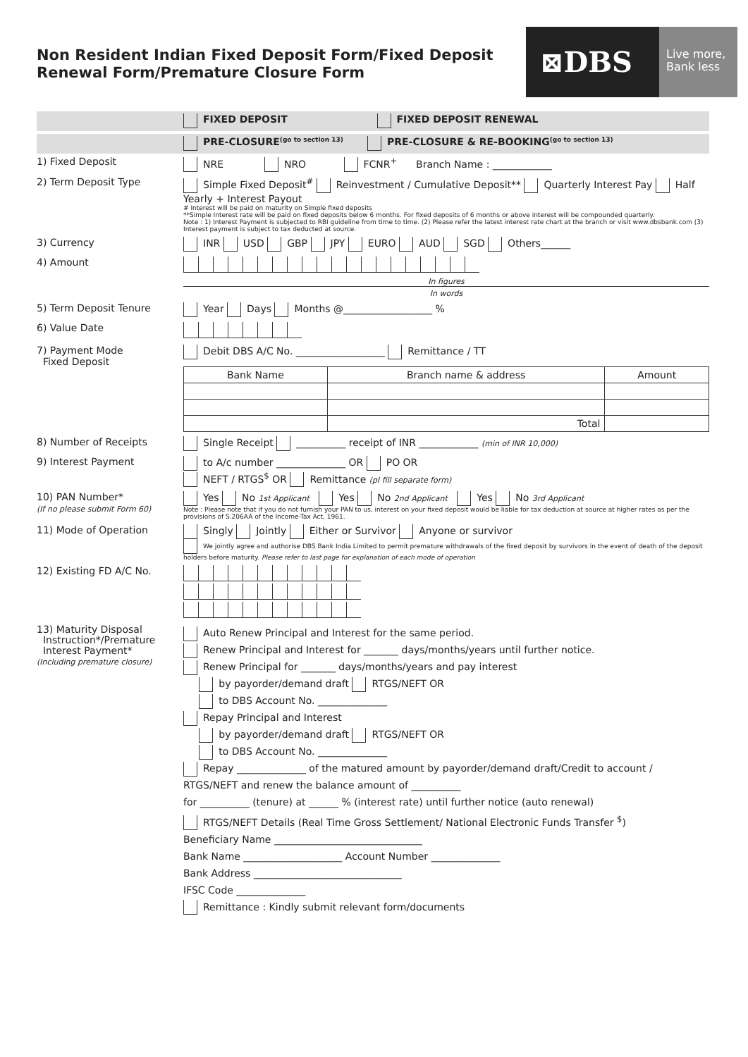Non Resident Indian Fixed Deposit Form/Fixed Deposit
Renewal Form/Premature Closure Form
⊠DBS
Live more,
Bank less
FIXED DEPOSIT FIXED DEPOSIT RENEWAL
PRE-CLOSURE (go to section 13) PRE-CLOSURE & RE-BOOKING (go to section 13)
1) Fixed Deposit NRE NRO FCNR<sup>+</sup> Branch Name : ____________
2) Term Deposit Type Simple Fixed Deposit<sup>#</sup> Reinvestment / Cumulative Deposit** Quarterly Interest Pay Half Yearly + Interest Payout
# Interest will be paid on maturity on Simple fixed deposits
**Simple Interest rate will be paid on fixed deposits below 6 months. For fixed deposits of 6 months or above interest will be compounded quarterly.
Note : 1) Interest Payment is subjected to RBI guideline from time to time. (2) Please refer the latest interest rate chart at the branch or visit www.dbsbank.com (3) Interest payment is subject to tax deducted at source.
3) Currency INR USD GBP JPY EURO AUD SGD Others______
4) Amount
In figures
In words
5) Term Deposit Tenure Year Days Months @__________________ %
6) Value Date
7) Payment Mode
Fixed Deposit
Debit DBS A/C No. __________________ Remittance / TT
| Bank Name | Branch name & address | Amount |
| | Total | |
8) Number of Receipts Single Receipt __________ receipt of INR ____________ (min of INR 10,000)
9) Interest Payment to A/c number ______________ OR PO OR
NEFT / RTGS<sup>$</sup> OR Remittance (pl fill separate form)
10) PAN Number*
(If no please submit Form 60)
Yes No 1st Applicant Yes No 2nd Applicant Yes No 3rd Applicant
Note : Please note that if you do not furnish your PAN to us, interest on your fixed deposit would be liable for tax deduction at source at higher rates as per the provisions of S.206AA of the Income-Tax Act, 1961.
11) Mode of Operation Singly Jointly Either or Survivor Anyone or survivor
We jointly agree and authorise DBS Bank India Limited to permit premature withdrawals of the fixed deposit by survivors in the event of death of the deposit holders before maturity. Please refer to last page for explanation of each mode of operation
12) Existing FD A/C No.
13) Maturity Disposal
Instruction*/Premature
Interest Payment*
(Including premature closure)
Auto Renew Principal and Interest for the same period.
Renew Principal and Interest for _______ days/months/years until further notice.
Renew Principal for _______ days/months/years and pay interest
by payorder/demand draft RTGS/NEFT OR
to DBS Account No. ______________
Repay Principal and Interest
by payorder/demand draft RTGS/NEFT OR
to DBS Account No. ______________
Repay ______________ of the matured amount by payorder/demand draft/Credit to account / RTGS/NEFT and renew the balance amount of __________
for __________ (tenure) at ______ % (interest rate) until further notice (auto renewal)
RTGS/NEFT Details (Real Time Gross Settlement/ National Electronic Funds Transfer <sup>$</sup>)
Beneficiary Name ______________________________
Bank Name ____________________ Account Number ______________
Bank Address ______________________________
IFSC Code ______________
Remittance : Kindly submit relevant form/documents